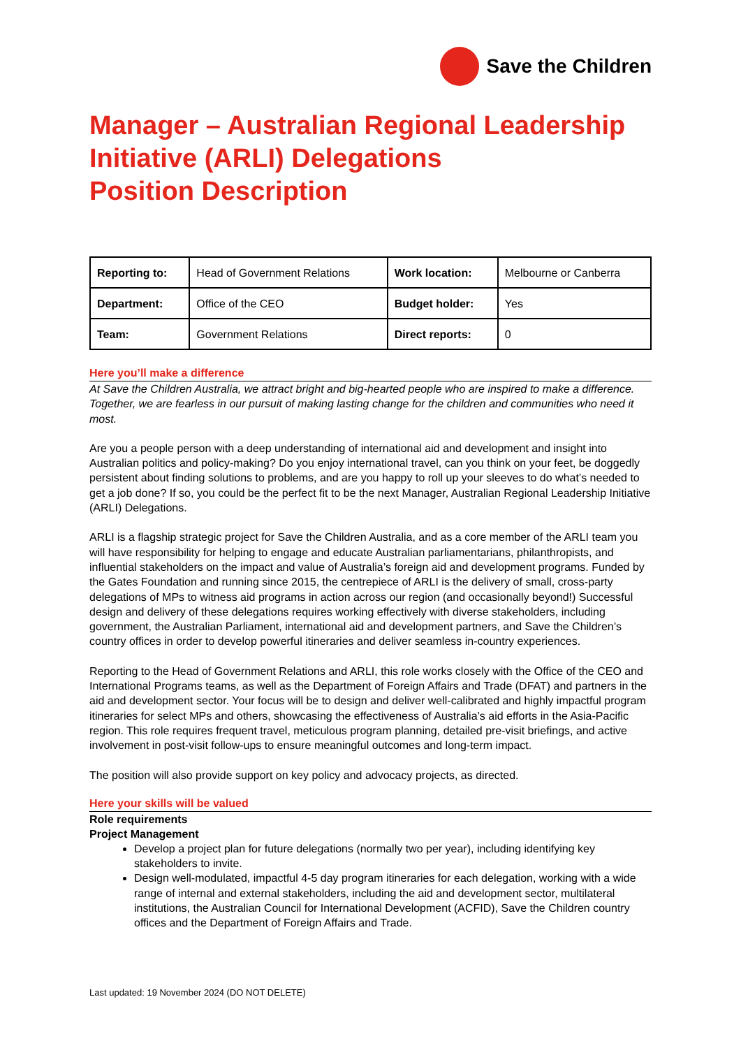Save the Children
Manager – Australian Regional Leadership Initiative (ARLI) Delegations
Position Description
| Reporting to: | Head of Government Relations | Work location: | Melbourne or Canberra |
| Department: | Office of the CEO | Budget holder: | Yes |
| Team: | Government Relations | Direct reports: | 0 |
Here you’ll make a difference
At Save the Children Australia, we attract bright and big-hearted people who are inspired to make a difference. Together, we are fearless in our pursuit of making lasting change for the children and communities who need it most.
Are you a people person with a deep understanding of international aid and development and insight into Australian politics and policy-making? Do you enjoy international travel, can you think on your feet, be doggedly persistent about finding solutions to problems, and are you happy to roll up your sleeves to do what’s needed to get a job done? If so, you could be the perfect fit to be the next Manager, Australian Regional Leadership Initiative (ARLI) Delegations.
ARLI is a flagship strategic project for Save the Children Australia, and as a core member of the ARLI team you will have responsibility for helping to engage and educate Australian parliamentarians, philanthropists, and influential stakeholders on the impact and value of Australia’s foreign aid and development programs. Funded by the Gates Foundation and running since 2015, the centrepiece of ARLI is the delivery of small, cross-party delegations of MPs to witness aid programs in action across our region (and occasionally beyond!) Successful design and delivery of these delegations requires working effectively with diverse stakeholders, including government, the Australian Parliament, international aid and development partners, and Save the Children’s country offices in order to develop powerful itineraries and deliver seamless in-country experiences.
Reporting to the Head of Government Relations and ARLI, this role works closely with the Office of the CEO and International Programs teams, as well as the Department of Foreign Affairs and Trade (DFAT) and partners in the aid and development sector. Your focus will be to design and deliver well-calibrated and highly impactful program itineraries for select MPs and others, showcasing the effectiveness of Australia’s aid efforts in the Asia-Pacific region. This role requires frequent travel, meticulous program planning, detailed pre-visit briefings, and active involvement in post-visit follow-ups to ensure meaningful outcomes and long-term impact.
The position will also provide support on key policy and advocacy projects, as directed.
Here your skills will be valued
Role requirements
Project Management
Develop a project plan for future delegations (normally two per year), including identifying key stakeholders to invite.
Design well-modulated, impactful 4-5 day program itineraries for each delegation, working with a wide range of internal and external stakeholders, including the aid and development sector, multilateral institutions, the Australian Council for International Development (ACFID), Save the Children country offices and the Department of Foreign Affairs and Trade.
Last updated: 19 November 2024 (DO NOT DELETE)